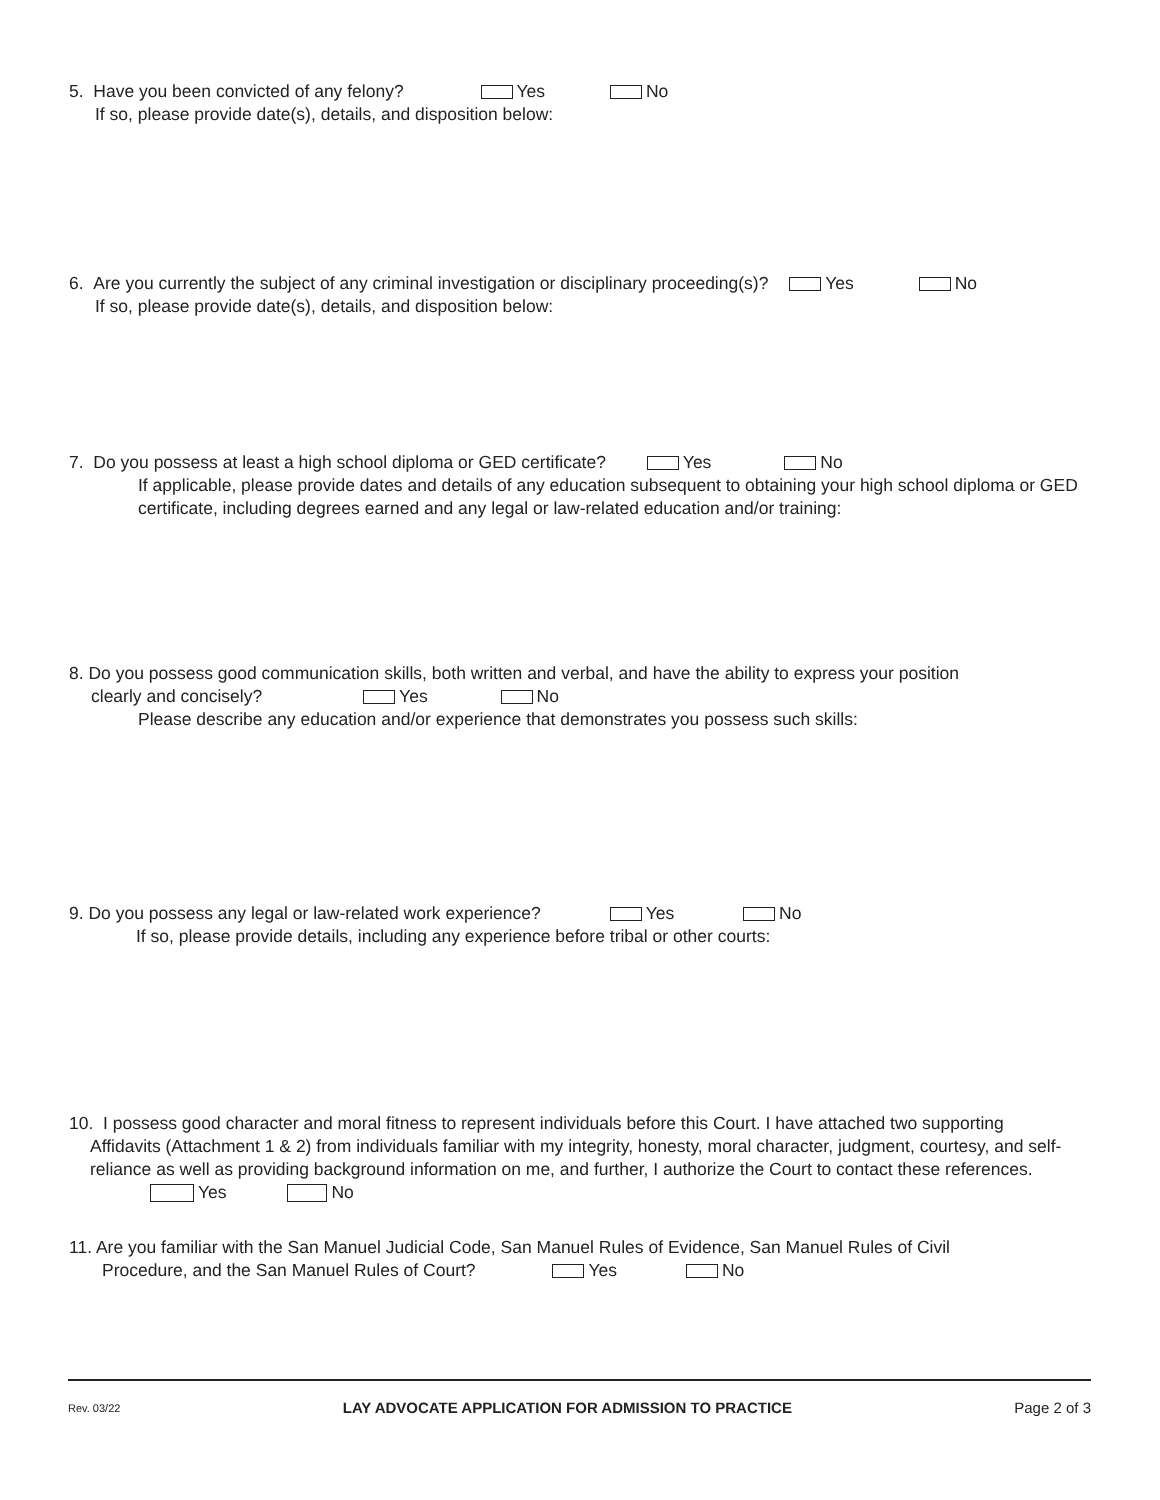5. Have you been convicted of any felony? Yes No
If so, please provide date(s), details, and disposition below:
6. Are you currently the subject of any criminal investigation or disciplinary proceeding(s)? Yes No
If so, please provide date(s), details, and disposition below:
7. Do you possess at least a high school diploma or GED certificate? Yes No
If applicable, please provide dates and details of any education subsequent to obtaining your high school diploma or GED certificate, including degrees earned and any legal or law-related education and/or training:
8. Do you possess good communication skills, both written and verbal, and have the ability to express your position
clearly and concisely? Yes No
Please describe any education and/or experience that demonstrates you possess such skills:
9. Do you possess any legal or law-related work experience? Yes No
If so, please provide details, including any experience before tribal or other courts:
10. I possess good character and moral fitness to represent individuals before this Court. I have attached two supporting
Affidavits (Attachment 1 & 2) from individuals familiar with my integrity, honesty, moral character, judgment, courtesy, and self-reliance as well as providing background information on me, and further, I authorize the Court to contact these references. Yes No
11. Are you familiar with the San Manuel Judicial Code, San Manuel Rules of Evidence, San Manuel Rules of Civil
Procedure, and the San Manuel Rules of Court? Yes No
Rev. 03/22 LAY ADVOCATE APPLICATION FOR ADMISSION TO PRACTICE Page 2 of 3